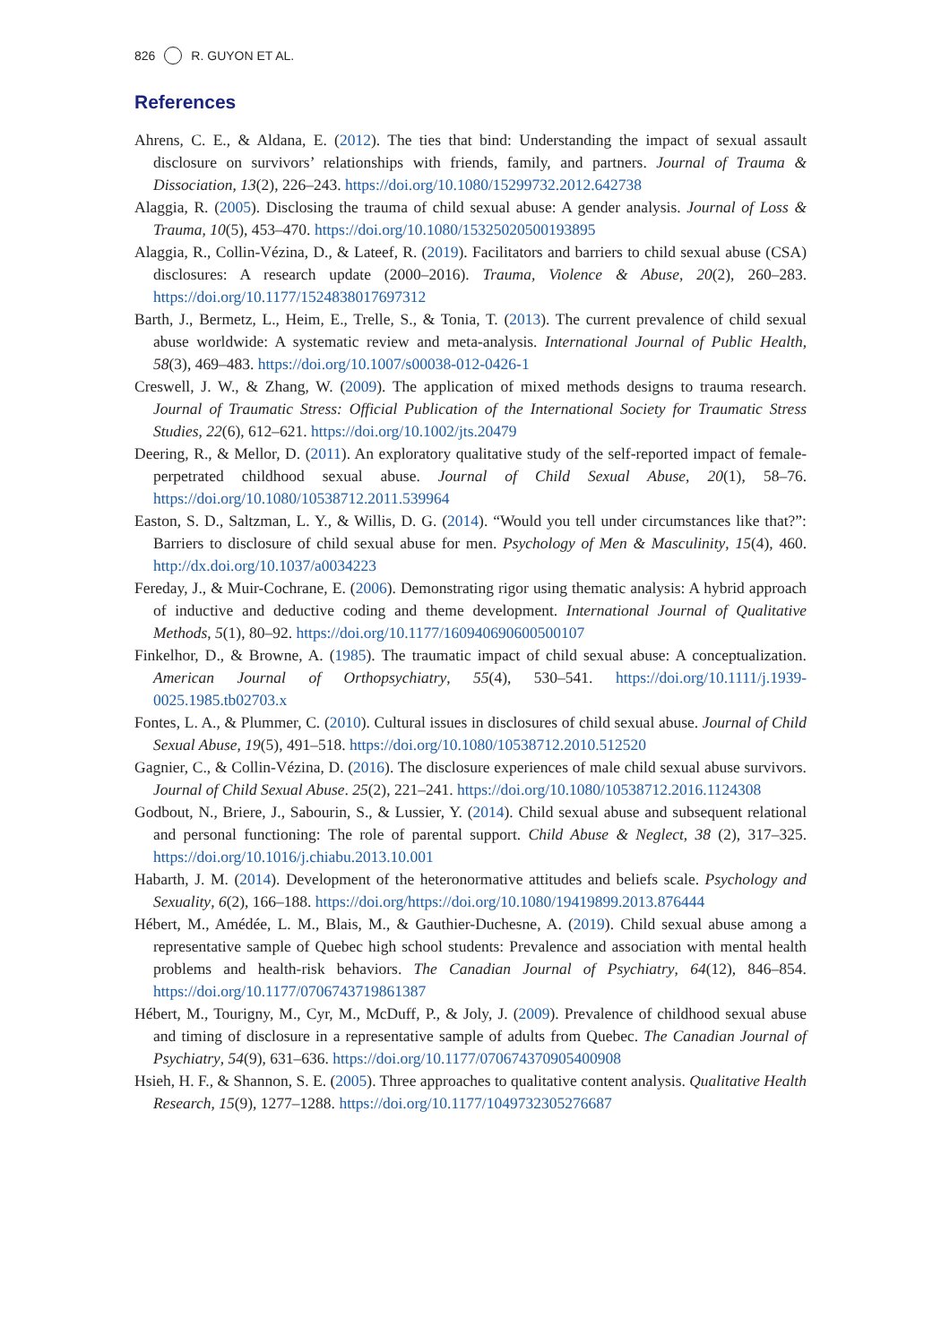826 R. GUYON ET AL.
References
Ahrens, C. E., & Aldana, E. (2012). The ties that bind: Understanding the impact of sexual assault disclosure on survivors’ relationships with friends, family, and partners. Journal of Trauma & Dissociation, 13(2), 226–243. https://doi.org/10.1080/15299732.2012.642738
Alaggia, R. (2005). Disclosing the trauma of child sexual abuse: A gender analysis. Journal of Loss & Trauma, 10(5), 453–470. https://doi.org/10.1080/15325020500193895
Alaggia, R., Collin-Vézina, D., & Lateef, R. (2019). Facilitators and barriers to child sexual abuse (CSA) disclosures: A research update (2000–2016). Trauma, Violence & Abuse, 20(2), 260–283. https://doi.org/10.1177/1524838017697312
Barth, J., Bermetz, L., Heim, E., Trelle, S., & Tonia, T. (2013). The current prevalence of child sexual abuse worldwide: A systematic review and meta-analysis. International Journal of Public Health, 58(3), 469–483. https://doi.org/10.1007/s00038-012-0426-1
Creswell, J. W., & Zhang, W. (2009). The application of mixed methods designs to trauma research. Journal of Traumatic Stress: Official Publication of the International Society for Traumatic Stress Studies, 22(6), 612–621. https://doi.org/10.1002/jts.20479
Deering, R., & Mellor, D. (2011). An exploratory qualitative study of the self-reported impact of female-perpetrated childhood sexual abuse. Journal of Child Sexual Abuse, 20(1), 58–76. https://doi.org/10.1080/10538712.2011.539964
Easton, S. D., Saltzman, L. Y., & Willis, D. G. (2014). “Would you tell under circumstances like that?”: Barriers to disclosure of child sexual abuse for men. Psychology of Men & Masculinity, 15(4), 460. http://dx.doi.org/10.1037/a0034223
Fereday, J., & Muir-Cochrane, E. (2006). Demonstrating rigor using thematic analysis: A hybrid approach of inductive and deductive coding and theme development. International Journal of Qualitative Methods, 5(1), 80–92. https://doi.org/10.1177/160940690600500107
Finkelhor, D., & Browne, A. (1985). The traumatic impact of child sexual abuse: A conceptualization. American Journal of Orthopsychiatry, 55(4), 530–541. https://doi.org/10.1111/j.1939-0025.1985.tb02703.x
Fontes, L. A., & Plummer, C. (2010). Cultural issues in disclosures of child sexual abuse. Journal of Child Sexual Abuse, 19(5), 491–518. https://doi.org/10.1080/10538712.2010.512520
Gagnier, C., & Collin-Vézina, D. (2016). The disclosure experiences of male child sexual abuse survivors. Journal of Child Sexual Abuse. 25(2), 221–241. https://doi.org/10.1080/10538712.2016.1124308
Godbout, N., Briere, J., Sabourin, S., & Lussier, Y. (2014). Child sexual abuse and subsequent relational and personal functioning: The role of parental support. Child Abuse & Neglect, 38 (2), 317–325. https://doi.org/10.1016/j.chiabu.2013.10.001
Habarth, J. M. (2014). Development of the heteronormative attitudes and beliefs scale. Psychology and Sexuality, 6(2), 166–188. https://doi.org/https://doi.org/10.1080/19419899.2013.876444
Hébert, M., Amédée, L. M., Blais, M., & Gauthier-Duchesne, A. (2019). Child sexual abuse among a representative sample of Quebec high school students: Prevalence and association with mental health problems and health-risk behaviors. The Canadian Journal of Psychiatry, 64(12), 846–854. https://doi.org/10.1177/0706743719861387
Hébert, M., Tourigny, M., Cyr, M., McDuff, P., & Joly, J. (2009). Prevalence of childhood sexual abuse and timing of disclosure in a representative sample of adults from Quebec. The Canadian Journal of Psychiatry, 54(9), 631–636. https://doi.org/10.1177/070674370905400908
Hsieh, H. F., & Shannon, S. E. (2005). Three approaches to qualitative content analysis. Qualitative Health Research, 15(9), 1277–1288. https://doi.org/10.1177/1049732305276687